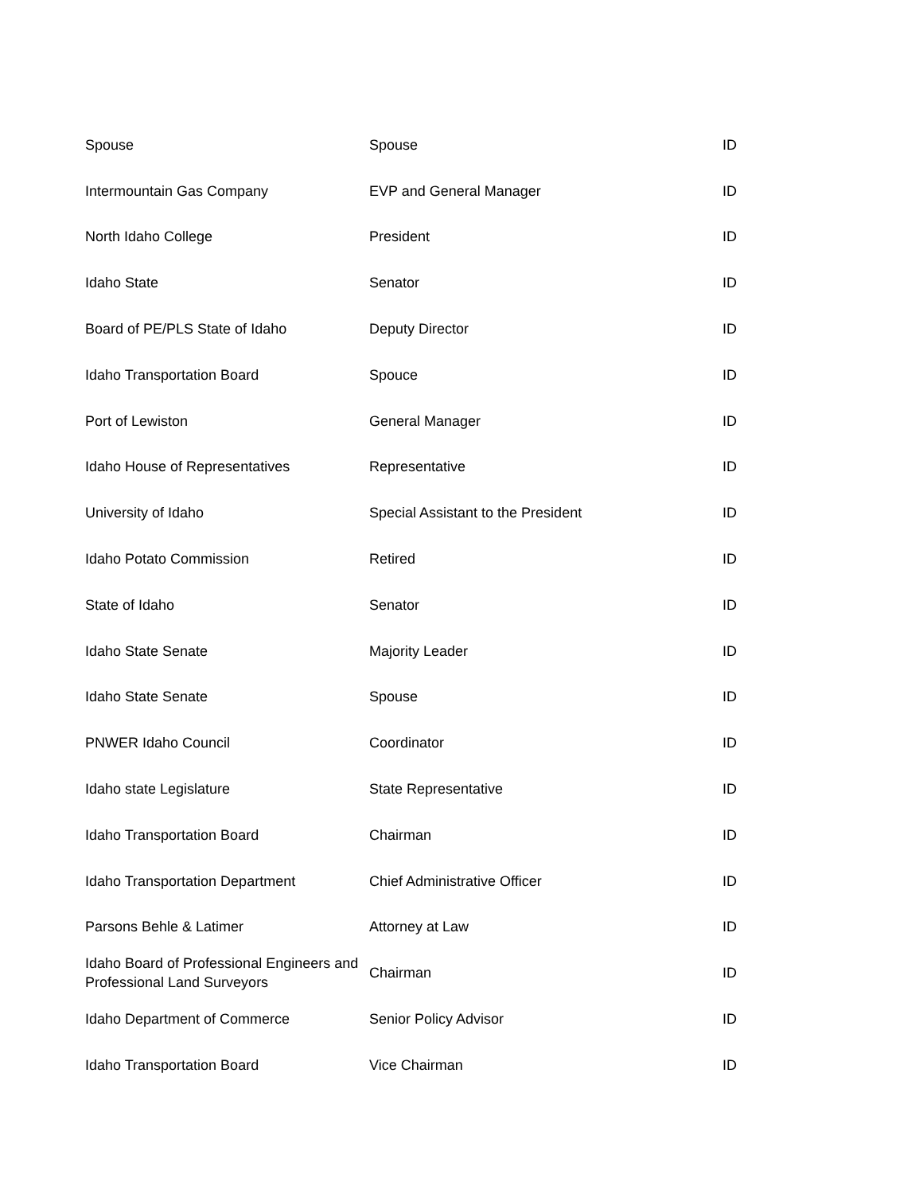| Spouse | Spouse | ID |
| Intermountain Gas Company | EVP and General Manager | ID |
| North Idaho College | President | ID |
| Idaho State | Senator | ID |
| Board of PE/PLS State of Idaho | Deputy Director | ID |
| Idaho Transportation Board | Spouce | ID |
| Port of Lewiston | General Manager | ID |
| Idaho House of Representatives | Representative | ID |
| University of Idaho | Special Assistant to the President | ID |
| Idaho Potato Commission | Retired | ID |
| State of Idaho | Senator | ID |
| Idaho State Senate | Majority Leader | ID |
| Idaho State Senate | Spouse | ID |
| PNWER Idaho Council | Coordinator | ID |
| Idaho state Legislature | State Representative | ID |
| Idaho Transportation Board | Chairman | ID |
| Idaho Transportation Department | Chief Administrative Officer | ID |
| Parsons Behle & Latimer | Attorney at Law | ID |
| Idaho Board of Professional Engineers and Professional Land Surveyors | Chairman | ID |
| Idaho Department of Commerce | Senior Policy Advisor | ID |
| Idaho Transportation Board | Vice Chairman | ID |